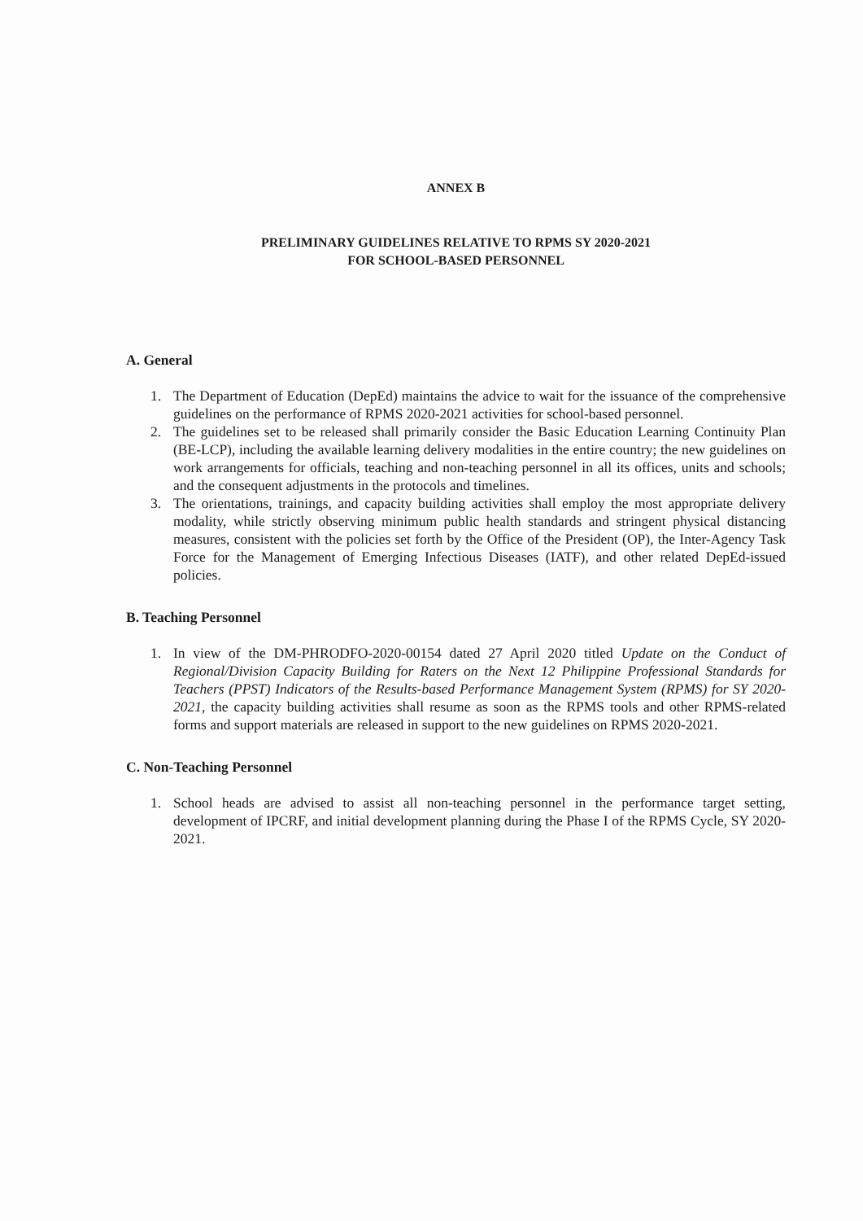ANNEX B
PRELIMINARY GUIDELINES RELATIVE TO RPMS SY 2020-2021
FOR SCHOOL-BASED PERSONNEL
A. General
1. The Department of Education (DepEd) maintains the advice to wait for the issuance of the comprehensive guidelines on the performance of RPMS 2020-2021 activities for school-based personnel.
2. The guidelines set to be released shall primarily consider the Basic Education Learning Continuity Plan (BE-LCP), including the available learning delivery modalities in the entire country; the new guidelines on work arrangements for officials, teaching and non-teaching personnel in all its offices, units and schools; and the consequent adjustments in the protocols and timelines.
3. The orientations, trainings, and capacity building activities shall employ the most appropriate delivery modality, while strictly observing minimum public health standards and stringent physical distancing measures, consistent with the policies set forth by the Office of the President (OP), the Inter-Agency Task Force for the Management of Emerging Infectious Diseases (IATF), and other related DepEd-issued policies.
B. Teaching Personnel
1. In view of the DM-PHRODFO-2020-00154 dated 27 April 2020 titled Update on the Conduct of Regional/Division Capacity Building for Raters on the Next 12 Philippine Professional Standards for Teachers (PPST) Indicators of the Results-based Performance Management System (RPMS) for SY 2020-2021, the capacity building activities shall resume as soon as the RPMS tools and other RPMS-related forms and support materials are released in support to the new guidelines on RPMS 2020-2021.
C. Non-Teaching Personnel
1. School heads are advised to assist all non-teaching personnel in the performance target setting, development of IPCRF, and initial development planning during the Phase I of the RPMS Cycle, SY 2020-2021.